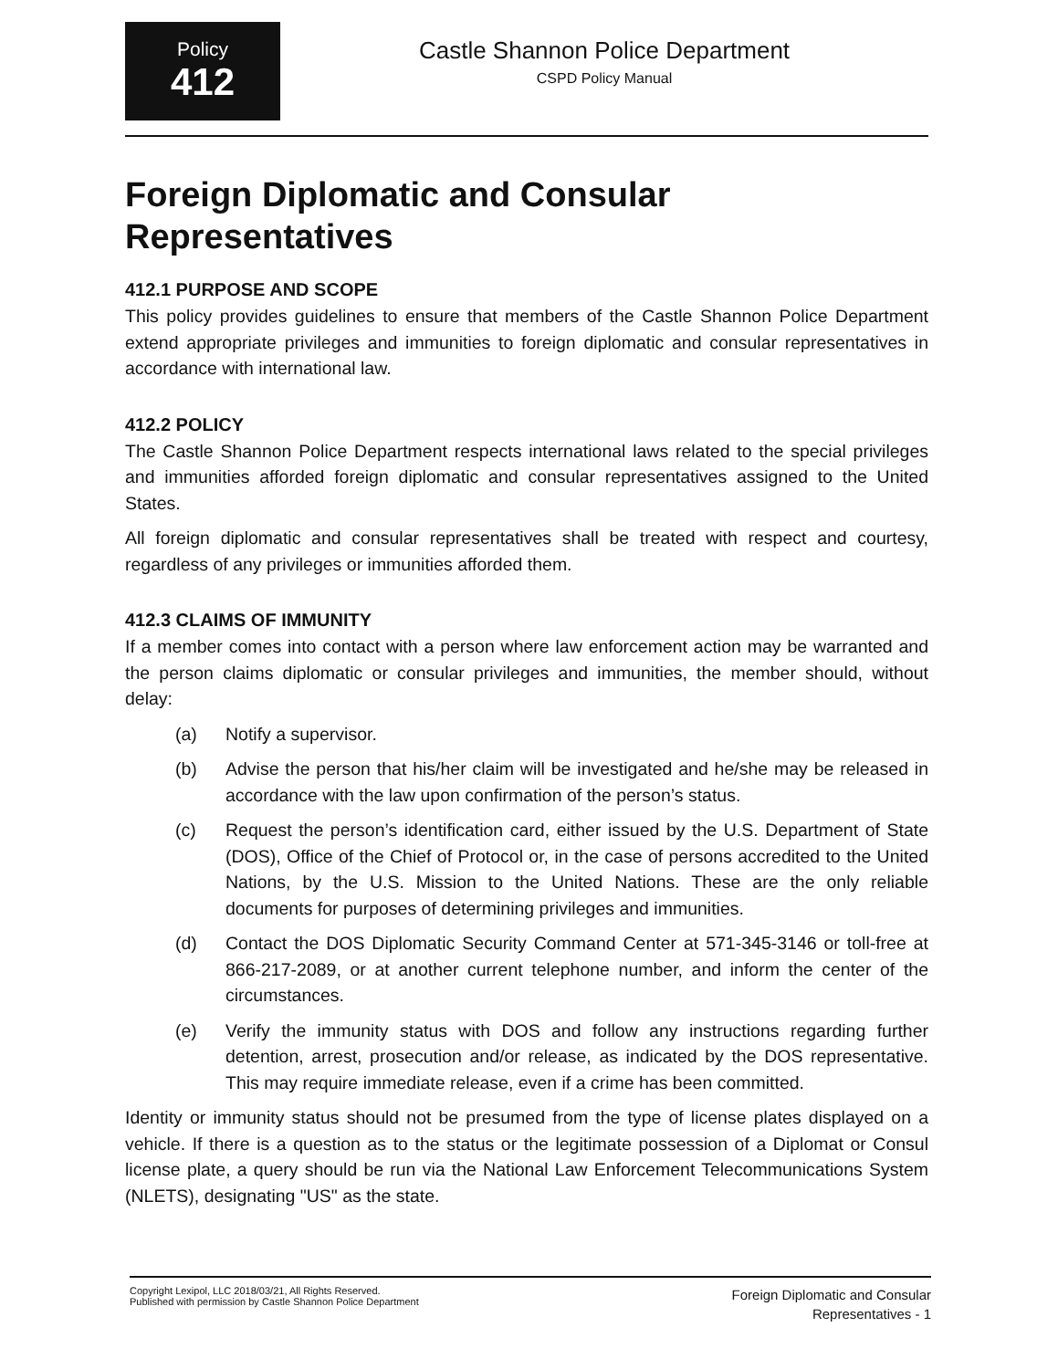Policy
412
Castle Shannon Police Department
CSPD Policy Manual
Foreign Diplomatic and Consular Representatives
412.1 PURPOSE AND SCOPE
This policy provides guidelines to ensure that members of the Castle Shannon Police Department extend appropriate privileges and immunities to foreign diplomatic and consular representatives in accordance with international law.
412.2 POLICY
The Castle Shannon Police Department respects international laws related to the special privileges and immunities afforded foreign diplomatic and consular representatives assigned to the United States.
All foreign diplomatic and consular representatives shall be treated with respect and courtesy, regardless of any privileges or immunities afforded them.
412.3 CLAIMS OF IMMUNITY
If a member comes into contact with a person where law enforcement action may be warranted and the person claims diplomatic or consular privileges and immunities, the member should, without delay:
(a) Notify a supervisor.
(b) Advise the person that his/her claim will be investigated and he/she may be released in accordance with the law upon confirmation of the person’s status.
(c) Request the person’s identification card, either issued by the U.S. Department of State (DOS), Office of the Chief of Protocol or, in the case of persons accredited to the United Nations, by the U.S. Mission to the United Nations. These are the only reliable documents for purposes of determining privileges and immunities.
(d) Contact the DOS Diplomatic Security Command Center at 571-345-3146 or toll-free at 866-217-2089, or at another current telephone number, and inform the center of the circumstances.
(e) Verify the immunity status with DOS and follow any instructions regarding further detention, arrest, prosecution and/or release, as indicated by the DOS representative. This may require immediate release, even if a crime has been committed.
Identity or immunity status should not be presumed from the type of license plates displayed on a vehicle. If there is a question as to the status or the legitimate possession of a Diplomat or Consul license plate, a query should be run via the National Law Enforcement Telecommunications System (NLETS), designating "US" as the state.
Copyright Lexipol, LLC 2018/03/21, All Rights Reserved.
Published with permission by Castle Shannon Police Department
Foreign Diplomatic and Consular
Representatives - 1